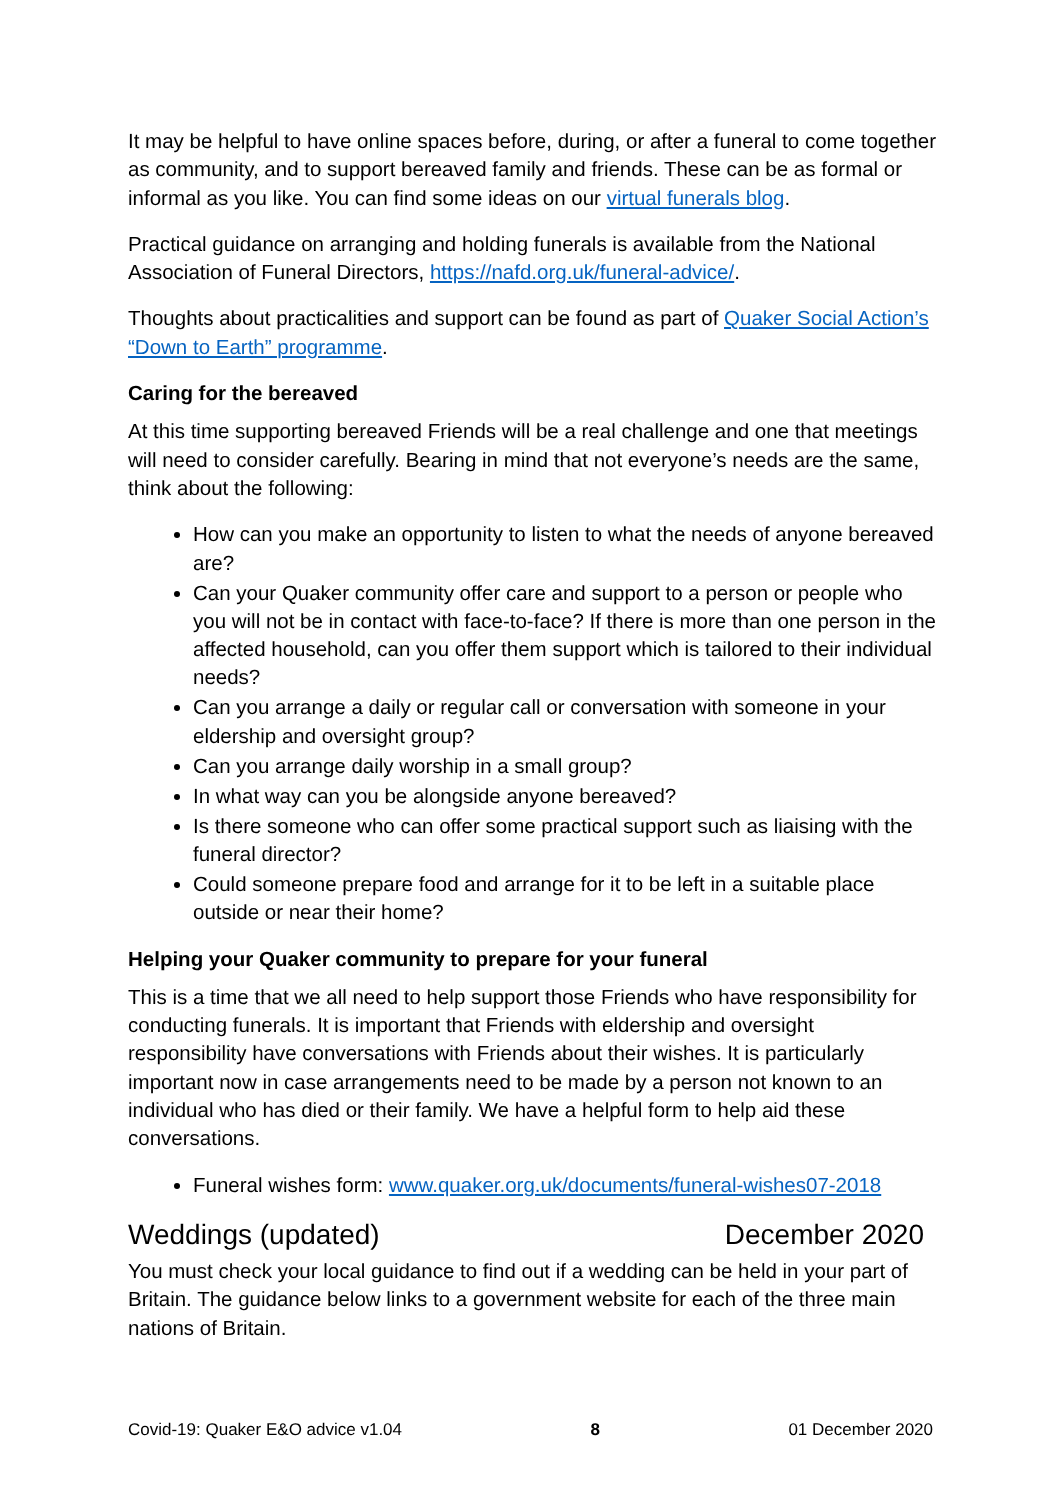It may be helpful to have online spaces before, during, or after a funeral to come together as community, and to support bereaved family and friends. These can be as formal or informal as you like. You can find some ideas on our virtual funerals blog.
Practical guidance on arranging and holding funerals is available from the National Association of Funeral Directors, https://nafd.org.uk/funeral-advice/.
Thoughts about practicalities and support can be found as part of Quaker Social Action’s “Down to Earth” programme.
Caring for the bereaved
At this time supporting bereaved Friends will be a real challenge and one that meetings will need to consider carefully. Bearing in mind that not everyone’s needs are the same, think about the following:
How can you make an opportunity to listen to what the needs of anyone bereaved are?
Can your Quaker community offer care and support to a person or people who you will not be in contact with face-to-face? If there is more than one person in the affected household, can you offer them support which is tailored to their individual needs?
Can you arrange a daily or regular call or conversation with someone in your eldership and oversight group?
Can you arrange daily worship in a small group?
In what way can you be alongside anyone bereaved?
Is there someone who can offer some practical support such as liaising with the funeral director?
Could someone prepare food and arrange for it to be left in a suitable place outside or near their home?
Helping your Quaker community to prepare for your funeral
This is a time that we all need to help support those Friends who have responsibility for conducting funerals. It is important that Friends with eldership and oversight responsibility have conversations with Friends about their wishes. It is particularly important now in case arrangements need to be made by a person not known to an individual who has died or their family. We have a helpful form to help aid these conversations.
Funeral wishes form: www.quaker.org.uk/documents/funeral-wishes07-2018
Weddings (updated) December 2020
You must check your local guidance to find out if a wedding can be held in your part of Britain. The guidance below links to a government website for each of the three main nations of Britain.
Covid-19: Quaker E&O advice v1.04 8 01 December 2020